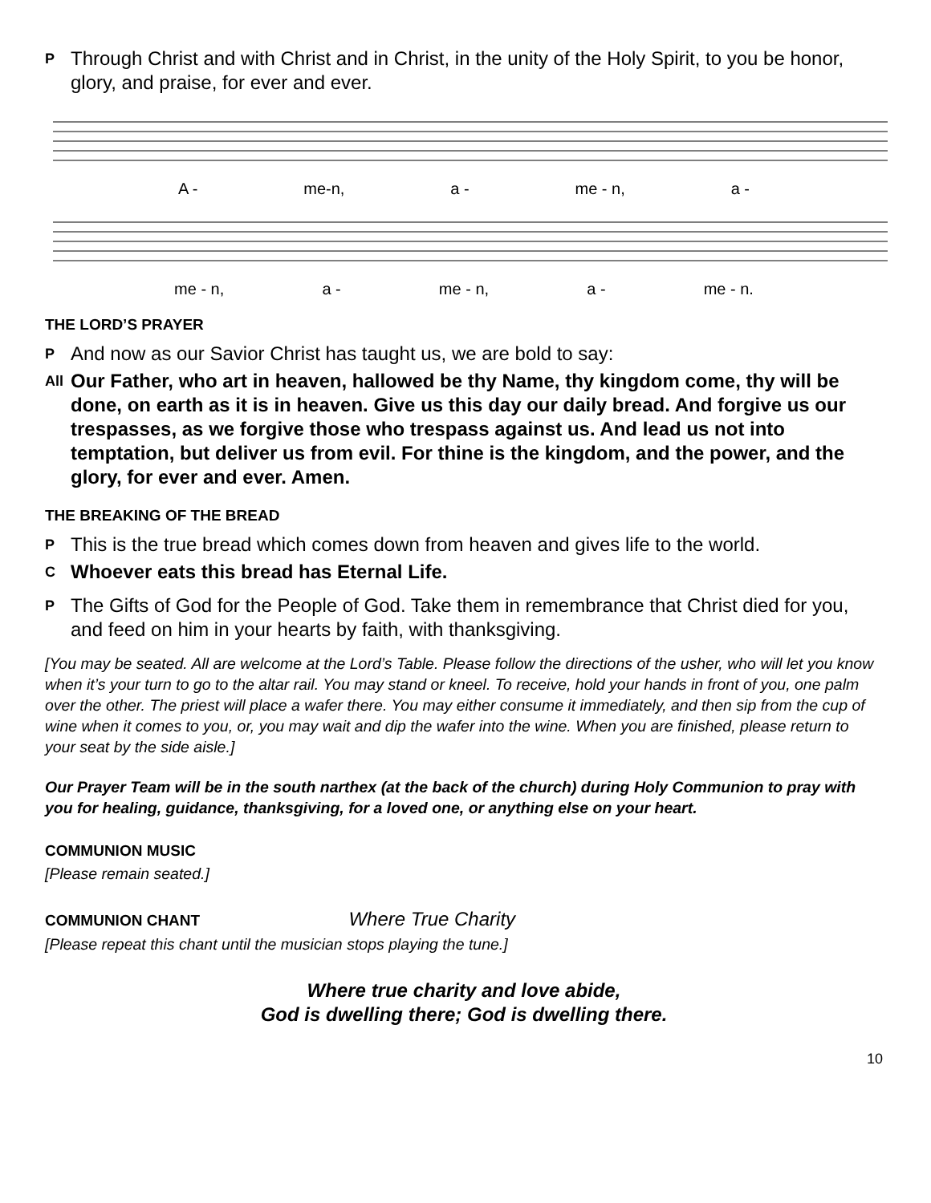P Through Christ and with Christ and in Christ, in the unity of the Holy Spirit, to you be honor, glory, and praise, for ever and ever.
A - me-n, a - me - n, a -
me - n, a - me - n, a - me - n.
THE LORD’S PRAYER
P And now as our Savior Christ has taught us, we are bold to say:
All Our Father, who art in heaven, hallowed be thy Name, thy kingdom come, thy will be done, on earth as it is in heaven. Give us this day our daily bread. And forgive us our trespasses, as we forgive those who trespass against us. And lead us not into temptation, but deliver us from evil. For thine is the kingdom, and the power, and the glory, for ever and ever. Amen.
THE BREAKING OF THE BREAD
P This is the true bread which comes down from heaven and gives life to the world.
C Whoever eats this bread has Eternal Life.
P The Gifts of God for the People of God. Take them in remembrance that Christ died for you, and feed on him in your hearts by faith, with thanksgiving.
[You may be seated. All are welcome at the Lord’s Table. Please follow the directions of the usher, who will let you know when it’s your turn to go to the altar rail. You may stand or kneel. To receive, hold your hands in front of you, one palm over the other. The priest will place a wafer there. You may either consume it immediately, and then sip from the cup of wine when it comes to you, or, you may wait and dip the wafer into the wine. When you are finished, please return to your seat by the side aisle.]
Our Prayer Team will be in the south narthex (at the back of the church) during Holy Communion to pray with you for healing, guidance, thanksgiving, for a loved one, or anything else on your heart.
COMMUNION MUSIC
[Please remain seated.]
COMMUNION CHANT Where True Charity
[Please repeat this chant until the musician stops playing the tune.]
Where true charity and love abide,
God is dwelling there; God is dwelling there.
10